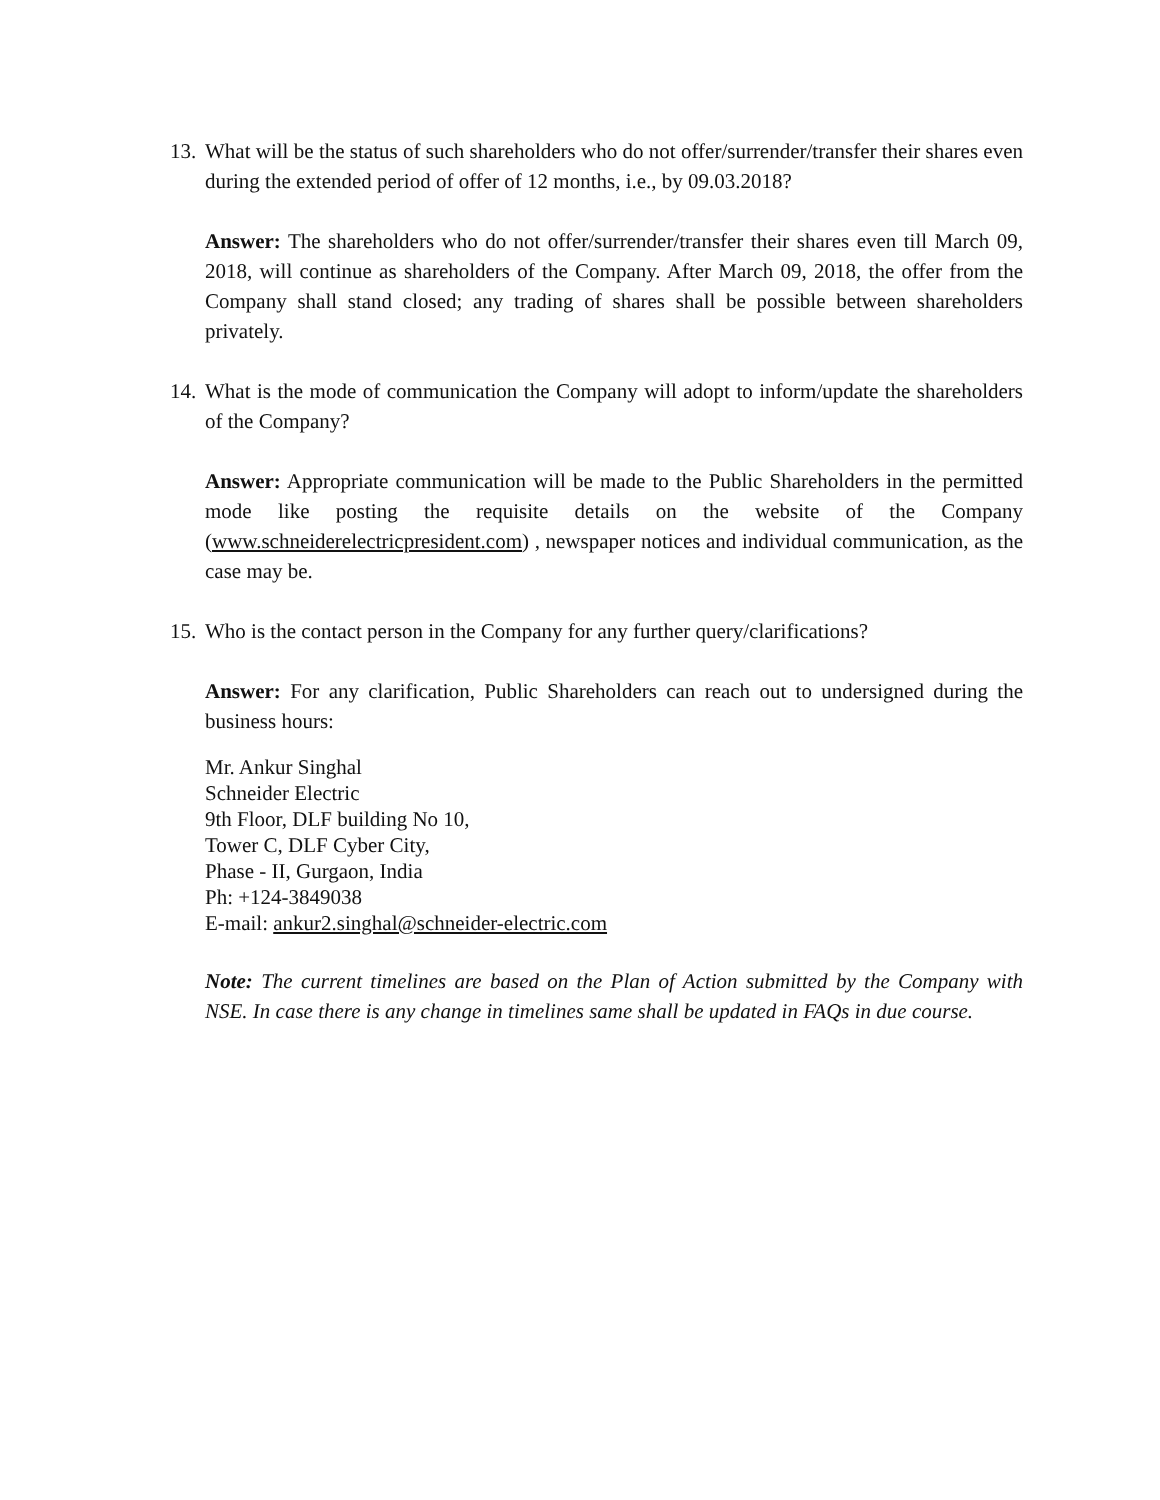13. What will be the status of such shareholders who do not offer/surrender/transfer their shares even during the extended period of offer of 12 months, i.e., by 09.03.2018?
Answer: The shareholders who do not offer/surrender/transfer their shares even till March 09, 2018, will continue as shareholders of the Company. After March 09, 2018, the offer from the Company shall stand closed; any trading of shares shall be possible between shareholders privately.
14. What is the mode of communication the Company will adopt to inform/update the shareholders of the Company?
Answer: Appropriate communication will be made to the Public Shareholders in the permitted mode like posting the requisite details on the website of the Company (www.schneiderelectricpresident.com) , newspaper notices and individual communication, as the case may be.
15. Who is the contact person in the Company for any further query/clarifications?
Answer: For any clarification, Public Shareholders can reach out to undersigned during the business hours:
Mr. Ankur Singhal
Schneider Electric
9th Floor, DLF building No 10,
Tower C, DLF Cyber City,
Phase - II, Gurgaon, India
Ph: +124-3849038
E-mail: ankur2.singhal@schneider-electric.com
Note: The current timelines are based on the Plan of Action submitted by the Company with NSE. In case there is any change in timelines same shall be updated in FAQs in due course.